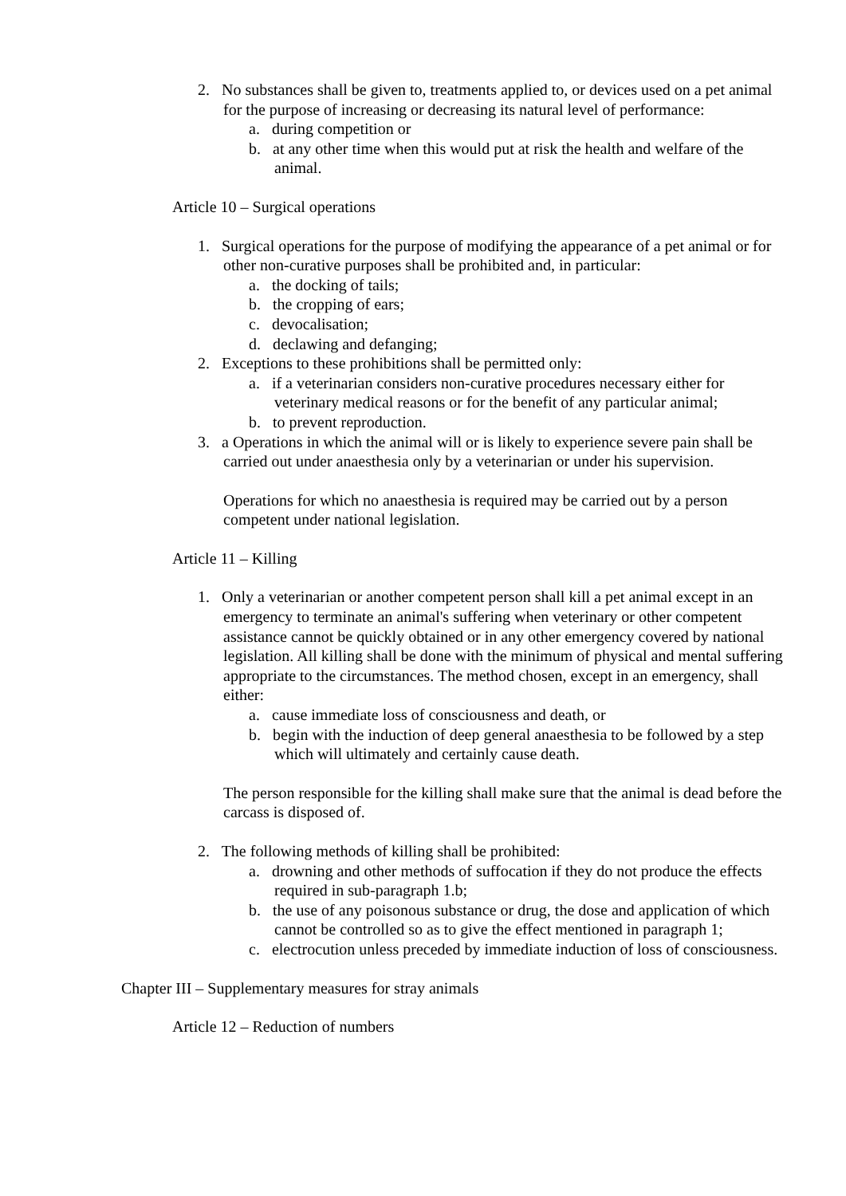2. No substances shall be given to, treatments applied to, or devices used on a pet animal for the purpose of increasing or decreasing its natural level of performance:
a. during competition or
b. at any other time when this would put at risk the health and welfare of the animal.
Article 10 – Surgical operations
1. Surgical operations for the purpose of modifying the appearance of a pet animal or for other non-curative purposes shall be prohibited and, in particular:
a. the docking of tails;
b. the cropping of ears;
c. devocalisation;
d. declawing and defanging;
2. Exceptions to these prohibitions shall be permitted only:
a. if a veterinarian considers non-curative procedures necessary either for veterinary medical reasons or for the benefit of any particular animal;
b. to prevent reproduction.
3. a Operations in which the animal will or is likely to experience severe pain shall be carried out under anaesthesia only by a veterinarian or under his supervision.
Operations for which no anaesthesia is required may be carried out by a person competent under national legislation.
Article 11 – Killing
1. Only a veterinarian or another competent person shall kill a pet animal except in an emergency to terminate an animal's suffering when veterinary or other competent assistance cannot be quickly obtained or in any other emergency covered by national legislation. All killing shall be done with the minimum of physical and mental suffering appropriate to the circumstances. The method chosen, except in an emergency, shall either:
a. cause immediate loss of consciousness and death, or
b. begin with the induction of deep general anaesthesia to be followed by a step which will ultimately and certainly cause death.
The person responsible for the killing shall make sure that the animal is dead before the carcass is disposed of.
2. The following methods of killing shall be prohibited:
a. drowning and other methods of suffocation if they do not produce the effects required in sub-paragraph 1.b;
b. the use of any poisonous substance or drug, the dose and application of which cannot be controlled so as to give the effect mentioned in paragraph 1;
c. electrocution unless preceded by immediate induction of loss of consciousness.
Chapter III – Supplementary measures for stray animals
Article 12 – Reduction of numbers